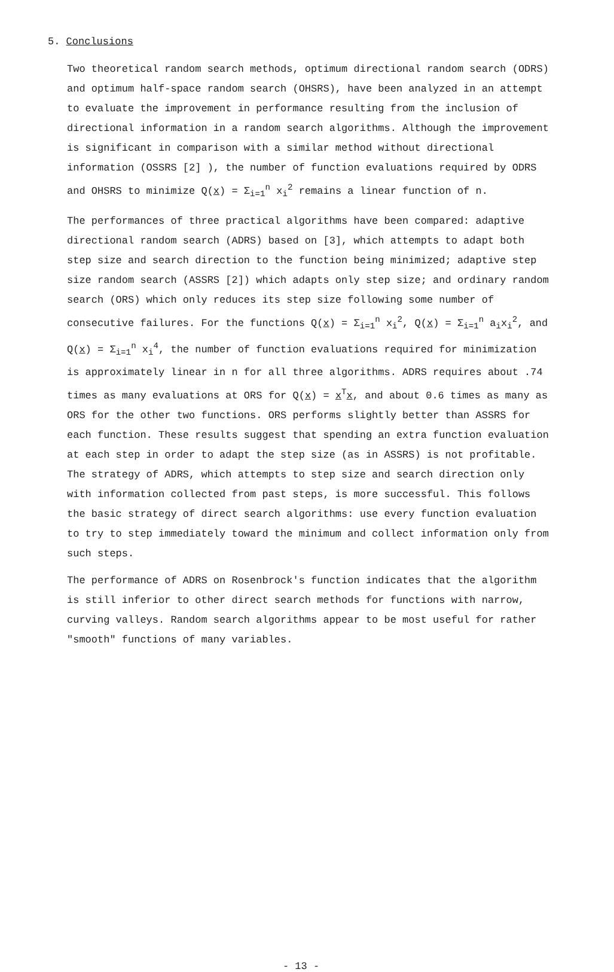5. Conclusions
Two theoretical random search methods, optimum directional random search (ODRS) and optimum half-space random search (OHSRS), have been analyzed in an attempt to evaluate the improvement in performance resulting from the inclusion of directional information in a random search algorithms. Although the improvement is significant in comparison with a similar method without directional information (OSSRS [2] ), the number of function evaluations required by ODRS and OHSRS to minimize Q(x) = Σ<sub>i=1</sub><sup>n</sup> x<sub>i</sub><sup>2</sup> remains a linear function of n.
The performances of three practical algorithms have been compared: adaptive directional random search (ADRS) based on [3], which attempts to adapt both step size and search direction to the function being minimized; adaptive step size random search (ASSRS [2]) which adapts only step size; and ordinary random search (ORS) which only reduces its step size following some number of consecutive failures. For the functions Q(x) = Σ<sub>i=1</sub><sup>n</sup> x<sub>i</sub><sup>2</sup>, Q(x) = Σ<sub>i=1</sub><sup>n</sup> a<sub>i</sub>x<sub>i</sub><sup>2</sup>, and Q(x) = Σ<sub>i=1</sub><sup>n</sup> x<sub>i</sub><sup>4</sup>, the number of function evaluations required for minimization is approximately linear in n for all three algorithms. ADRS requires about .74 times as many evaluations at ORS for Q(x) = x<sup>T</sup>x, and about 0.6 times as many as ORS for the other two functions. ORS performs slightly better than ASSRS for each function. These results suggest that spending an extra function evaluation at each step in order to adapt the step size (as in ASSRS) is not profitable. The strategy of ADRS, which attempts to step size and search direction only with information collected from past steps, is more successful. This follows the basic strategy of direct search algorithms: use every function evaluation to try to step immediately toward the minimum and collect information only from such steps.
The performance of ADRS on Rosenbrock's function indicates that the algorithm is still inferior to other direct search methods for functions with narrow, curving valleys. Random search algorithms appear to be most useful for rather "smooth" functions of many variables.
- 13 -